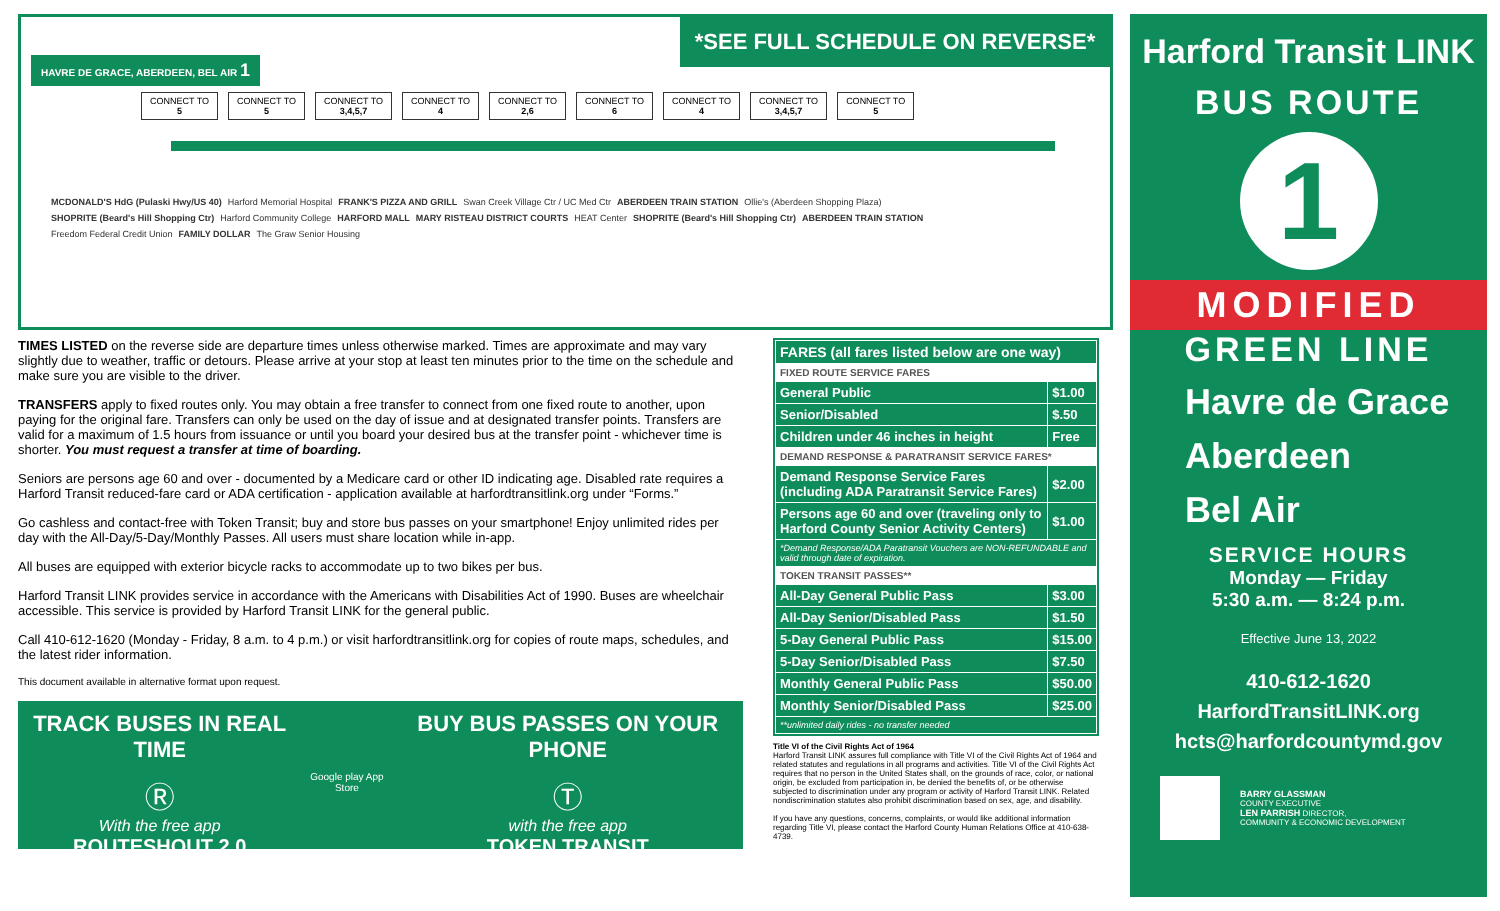*SEE FULL SCHEDULE ON REVERSE*
HAVRE DE GRACE, ABERDEEN, BEL AIR 1
CONNECT TO
5 CONNECT TO
5 CONNECT TO
3,4,5,7 CONNECT TO
4 CONNECT TO
2,6 CONNECT TO
6 CONNECT TO
4 CONNECT TO
3,4,5,7 CONNECT TO
5
MCDONALD'S HdG (Pulaski Hwy/US 40) Harford Memorial Hospital FRANK'S PIZZA AND GRILL Swan Creek Village Ctr / UC Med Ctr ABERDEEN TRAIN STATION Ollie's (Aberdeen Shopping Plaza) SHOPRITE (Beard's Hill Shopping Ctr) Harford Community College HARFORD MALL MARY RISTEAU DISTRICT COURTS HEAT Center SHOPRITE (Beard's Hill Shopping Ctr) ABERDEEN TRAIN STATION Freedom Federal Credit Union FAMILY DOLLAR The Graw Senior Housing
TIMES LISTED on the reverse side are departure times unless otherwise marked. Times are approximate and may vary slightly due to weather, traffic or detours. Please arrive at your stop at least ten minutes prior to the time on the schedule and make sure you are visible to the driver.
TRANSFERS apply to fixed routes only. You may obtain a free transfer to connect from one fixed route to another, upon paying for the original fare. Transfers can only be used on the day of issue and at designated transfer points. Transfers are valid for a maximum of 1.5 hours from issuance or until you board your desired bus at the transfer point - whichever time is shorter. You must request a transfer at time of boarding.
Seniors are persons age 60 and over - documented by a Medicare card or other ID indicating age. Disabled rate requires a Harford Transit reduced-fare card or ADA certification - application available at harfordtransitlink.org under “Forms.”
Go cashless and contact-free with Token Transit; buy and store bus passes on your smartphone! Enjoy unlimited rides per day with the All-Day/5-Day/Monthly Passes. All users must share location while in-app.
All buses are equipped with exterior bicycle racks to accommodate up to two bikes per bus.
Harford Transit LINK provides service in accordance with the Americans with Disabilities Act of 1990. Buses are wheelchair accessible. This service is provided by Harford Transit LINK for the general public.
Call 410-612-1620 (Monday - Friday, 8 a.m. to 4 p.m.) or visit harfordtransitlink.org for copies of route maps, schedules, and the latest rider information.
This document available in alternative format upon request.
TRACK BUSES IN REAL TIME
Ⓡ
With the free app
ROUTESHOUT 2.0
Google play App Store
BUY BUS PASSES ON YOUR PHONE
Ⓣ
with the free app
TOKEN TRANSIT
| FARES (all fares listed below are one way) | |
| FIXED ROUTE SERVICE FARES | |
| General Public | $1.00 |
| Senior/Disabled | $.50 |
| Children under 46 inches in height | Free |
| DEMAND RESPONSE & PARATRANSIT SERVICE FARES* | |
| Demand Response Service Fares (including ADA Paratransit Service Fares) | $2.00 |
| Persons age 60 and over (traveling only to Harford County Senior Activity Centers) | $1.00 |
| *Demand Response/ADA Paratransit Vouchers are NON-REFUNDABLE and valid through date of expiration. | |
| TOKEN TRANSIT PASSES** | |
| All-Day General Public Pass | $3.00 |
| All-Day Senior/Disabled Pass | $1.50 |
| 5-Day General Public Pass | $15.00 |
| 5-Day Senior/Disabled Pass | $7.50 |
| Monthly General Public Pass | $50.00 |
| Monthly Senior/Disabled Pass | $25.00 |
| **unlimited daily rides - no transfer needed | |
Title VI of the Civil Rights Act of 1964
Harford Transit LINK assures full compliance with Title VI of the Civil Rights Act of 1964 and related statutes and regulations in all programs and activities. Title VI of the Civil Rights Act requires that no person in the United States shall, on the grounds of race, color, or national origin, be excluded from participation in, be denied the benefits of, or be otherwise subjected to discrimination under any program or activity of Harford Transit LINK. Related nondiscrimination statutes also prohibit discrimination based on sex, age, and disability.
If you have any questions, concerns, complaints, or would like additional information regarding Title VI, please contact the Harford County Human Relations Office at 410-638-4739.
Harford Transit LINK
BUS ROUTE
1
MODIFIED
GREEN LINE
Havre de Grace
Aberdeen
Bel Air
SERVICE HOURS
Monday — Friday
5:30 a.m. — 8:24 p.m.
Effective June 13, 2022
410-612-1620
HarfordTransitLINK.org
hcts@harfordcountymd.gov
BARRY GLASSMAN
COUNTY EXECUTIVE
LEN PARRISH DIRECTOR,
COMMUNITY & ECONOMIC DEVELOPMENT